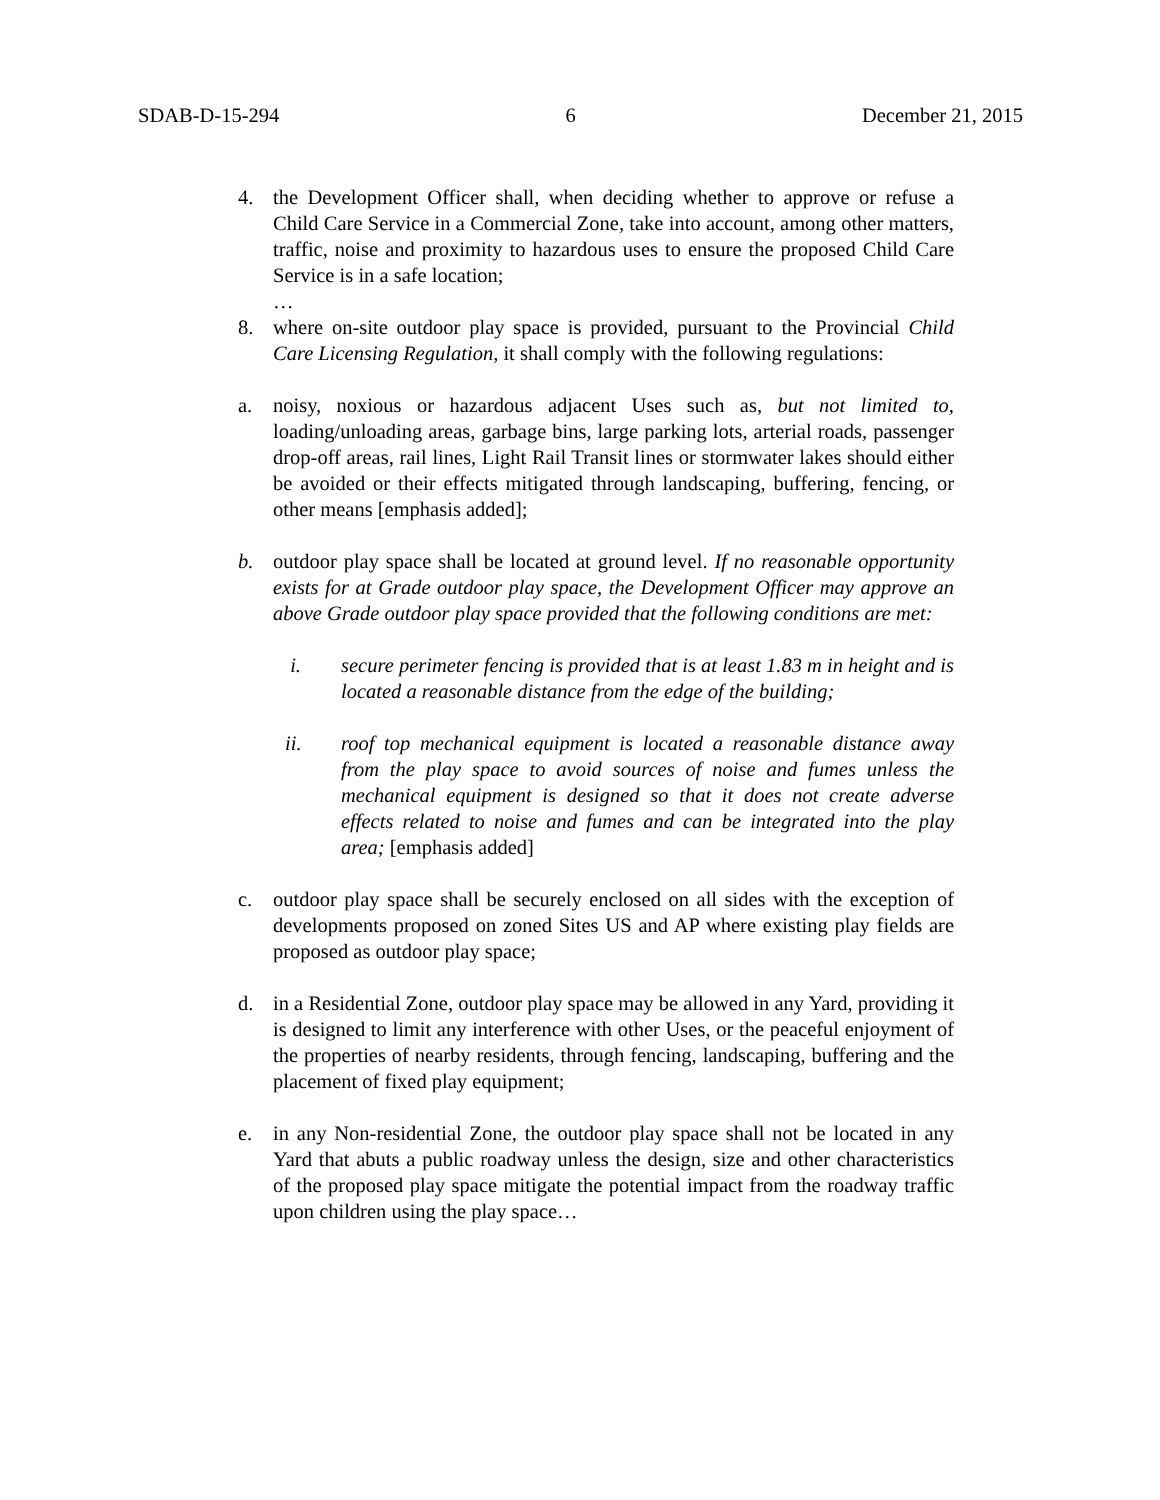SDAB-D-15-294 6 December 21, 2015
4. the Development Officer shall, when deciding whether to approve or refuse a Child Care Service in a Commercial Zone, take into account, among other matters, traffic, noise and proximity to hazardous uses to ensure the proposed Child Care Service is in a safe location;
…
8. where on-site outdoor play space is provided, pursuant to the Provincial Child Care Licensing Regulation, it shall comply with the following regulations:
a. noisy, noxious or hazardous adjacent Uses such as, but not limited to, loading/unloading areas, garbage bins, large parking lots, arterial roads, passenger drop-off areas, rail lines, Light Rail Transit lines or stormwater lakes should either be avoided or their effects mitigated through landscaping, buffering, fencing, or other means [emphasis added];
b. outdoor play space shall be located at ground level. If no reasonable opportunity exists for at Grade outdoor play space, the Development Officer may approve an above Grade outdoor play space provided that the following conditions are met:
i. secure perimeter fencing is provided that is at least 1.83 m in height and is located a reasonable distance from the edge of the building;
ii. roof top mechanical equipment is located a reasonable distance away from the play space to avoid sources of noise and fumes unless the mechanical equipment is designed so that it does not create adverse effects related to noise and fumes and can be integrated into the play area; [emphasis added]
c. outdoor play space shall be securely enclosed on all sides with the exception of developments proposed on zoned Sites US and AP where existing play fields are proposed as outdoor play space;
d. in a Residential Zone, outdoor play space may be allowed in any Yard, providing it is designed to limit any interference with other Uses, or the peaceful enjoyment of the properties of nearby residents, through fencing, landscaping, buffering and the placement of fixed play equipment;
e. in any Non-residential Zone, the outdoor play space shall not be located in any Yard that abuts a public roadway unless the design, size and other characteristics of the proposed play space mitigate the potential impact from the roadway traffic upon children using the play space…